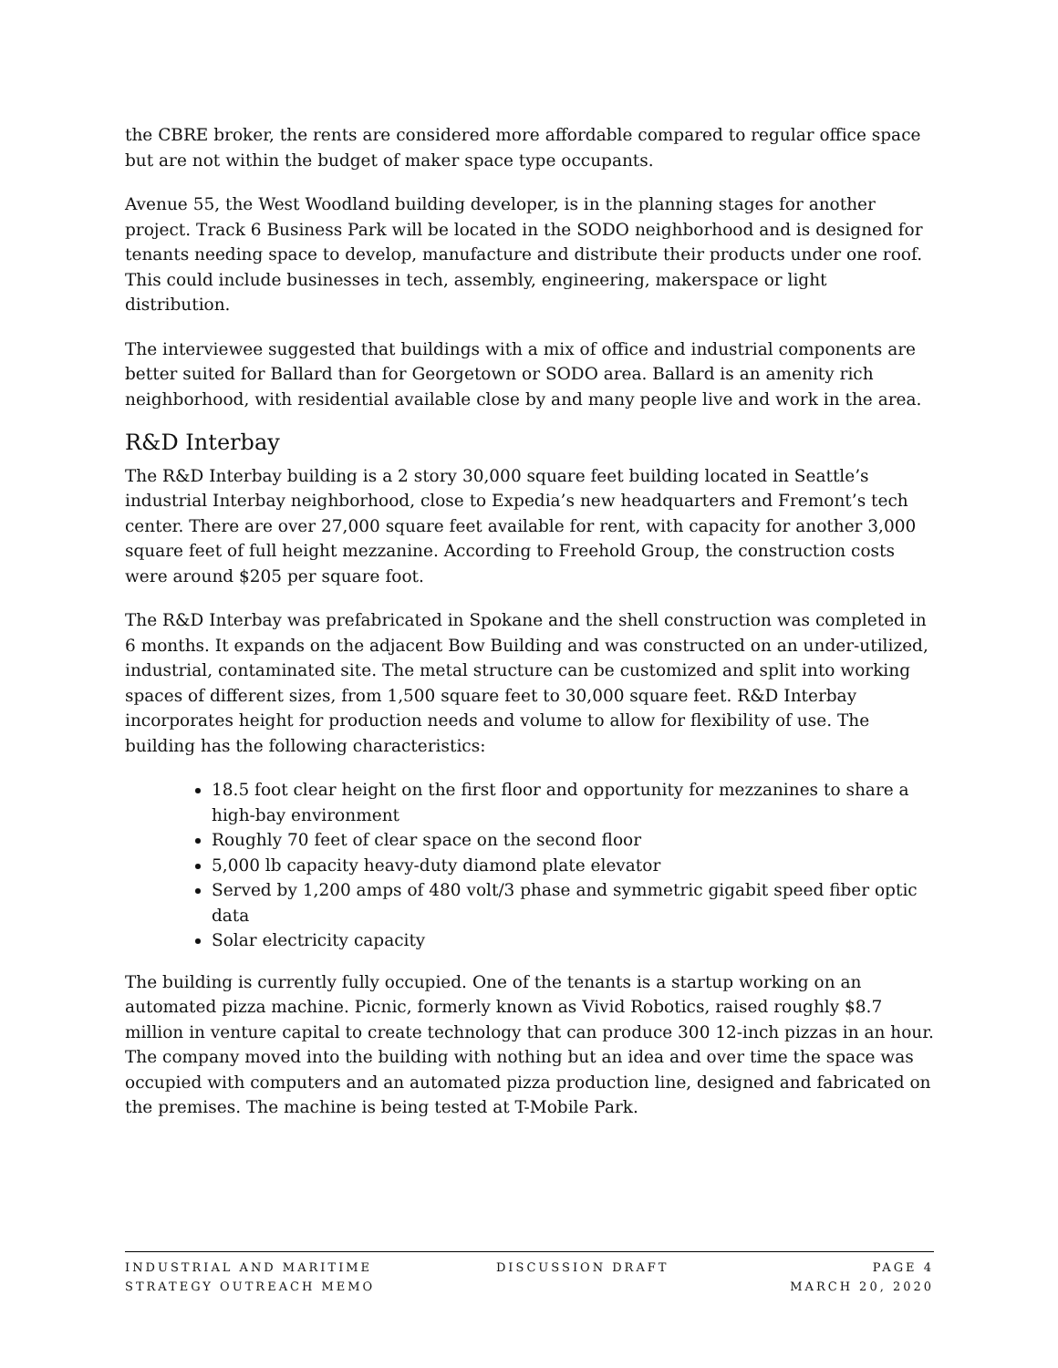the CBRE broker, the rents are considered more affordable compared to regular office space but are not within the budget of maker space type occupants.
Avenue 55, the West Woodland building developer, is in the planning stages for another project. Track 6 Business Park will be located in the SODO neighborhood and is designed for tenants needing space to develop, manufacture and distribute their products under one roof. This could include businesses in tech, assembly, engineering, makerspace or light distribution.
The interviewee suggested that buildings with a mix of office and industrial components are better suited for Ballard than for Georgetown or SODO area. Ballard is an amenity rich neighborhood, with residential available close by and many people live and work in the area.
R&D Interbay
The R&D Interbay building is a 2 story 30,000 square feet building located in Seattle’s industrial Interbay neighborhood, close to Expedia’s new headquarters and Fremont’s tech center. There are over 27,000 square feet available for rent, with capacity for another 3,000 square feet of full height mezzanine. According to Freehold Group, the construction costs were around $205 per square foot.
The R&D Interbay was prefabricated in Spokane and the shell construction was completed in 6 months. It expands on the adjacent Bow Building and was constructed on an under-utilized, industrial, contaminated site. The metal structure can be customized and split into working spaces of different sizes, from 1,500 square feet to 30,000 square feet. R&D Interbay incorporates height for production needs and volume to allow for flexibility of use. The building has the following characteristics:
18.5 foot clear height on the first floor and opportunity for mezzanines to share a high-bay environment
Roughly 70 feet of clear space on the second floor
5,000 lb capacity heavy-duty diamond plate elevator
Served by 1,200 amps of 480 volt/3 phase and symmetric gigabit speed fiber optic data
Solar electricity capacity
The building is currently fully occupied. One of the tenants is a startup working on an automated pizza machine. Picnic, formerly known as Vivid Robotics, raised roughly $8.7 million in venture capital to create technology that can produce 300 12-inch pizzas in an hour. The company moved into the building with nothing but an idea and over time the space was occupied with computers and an automated pizza production line, designed and fabricated on the premises. The machine is being tested at T-Mobile Park.
INDUSTRIAL AND MARITIME
STRATEGY OUTREACH MEMO
DISCUSSION DRAFT PAGE 4
MARCH 20, 2020